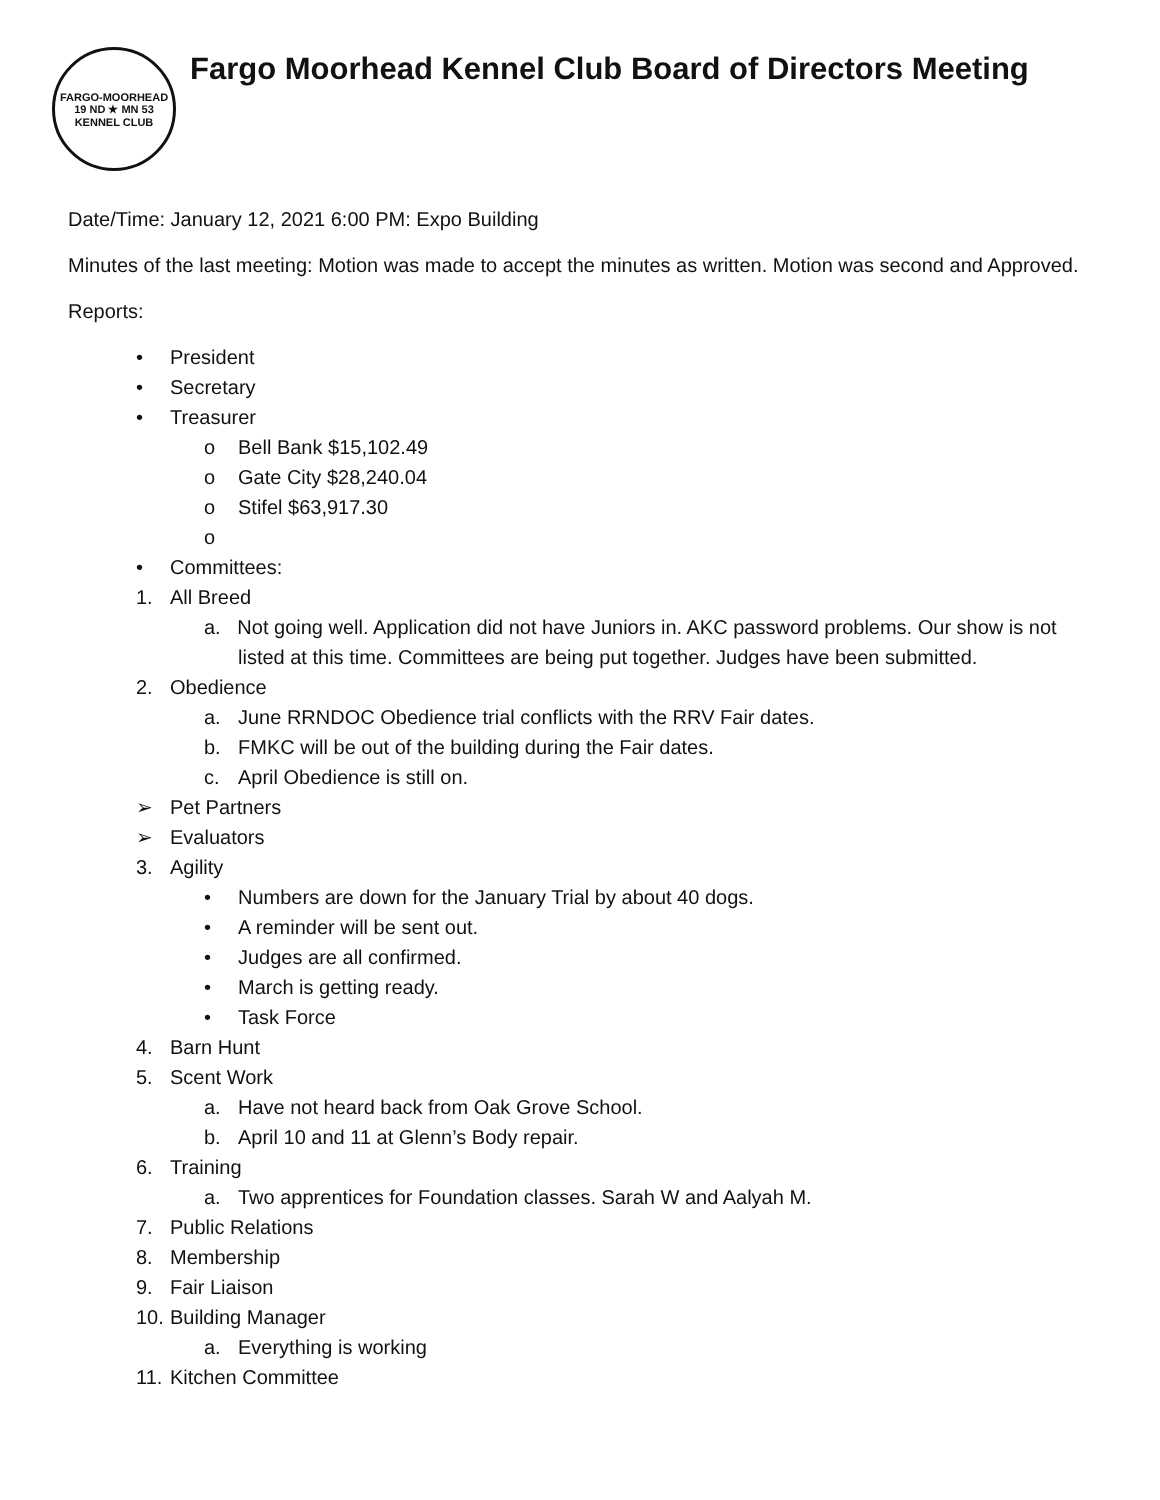FARGO-MOORHEAD
19 ND ★ MN 53
KENNEL CLUB
Fargo Moorhead Kennel Club Board of Directors Meeting
Date/Time: January 12, 2021 6:00 PM: Expo Building
Minutes of the last meeting: Motion was made to accept the minutes as written. Motion was second and Approved.
Reports:
• President
• Secretary
• Treasurer
o Bell Bank $15,102.49
o Gate City $28,240.04
o Stifel $63,917.30
o
• Committees:
1. All Breed
a. Not going well. Application did not have Juniors in. AKC password problems. Our show is not listed at this time. Committees are being put together. Judges have been submitted.
2. Obedience
a. June RRNDOC Obedience trial conflicts with the RRV Fair dates.
b. FMKC will be out of the building during the Fair dates.
c. April Obedience is still on.
➢ Pet Partners
➢ Evaluators
3. Agility
• Numbers are down for the January Trial by about 40 dogs.
• A reminder will be sent out.
• Judges are all confirmed.
• March is getting ready.
• Task Force
4. Barn Hunt
5. Scent Work
a. Have not heard back from Oak Grove School.
b. April 10 and 11 at Glenn’s Body repair.
6. Training
a. Two apprentices for Foundation classes. Sarah W and Aalyah M.
7. Public Relations
8. Membership
9. Fair Liaison
10. Building Manager
a. Everything is working
11. Kitchen Committee